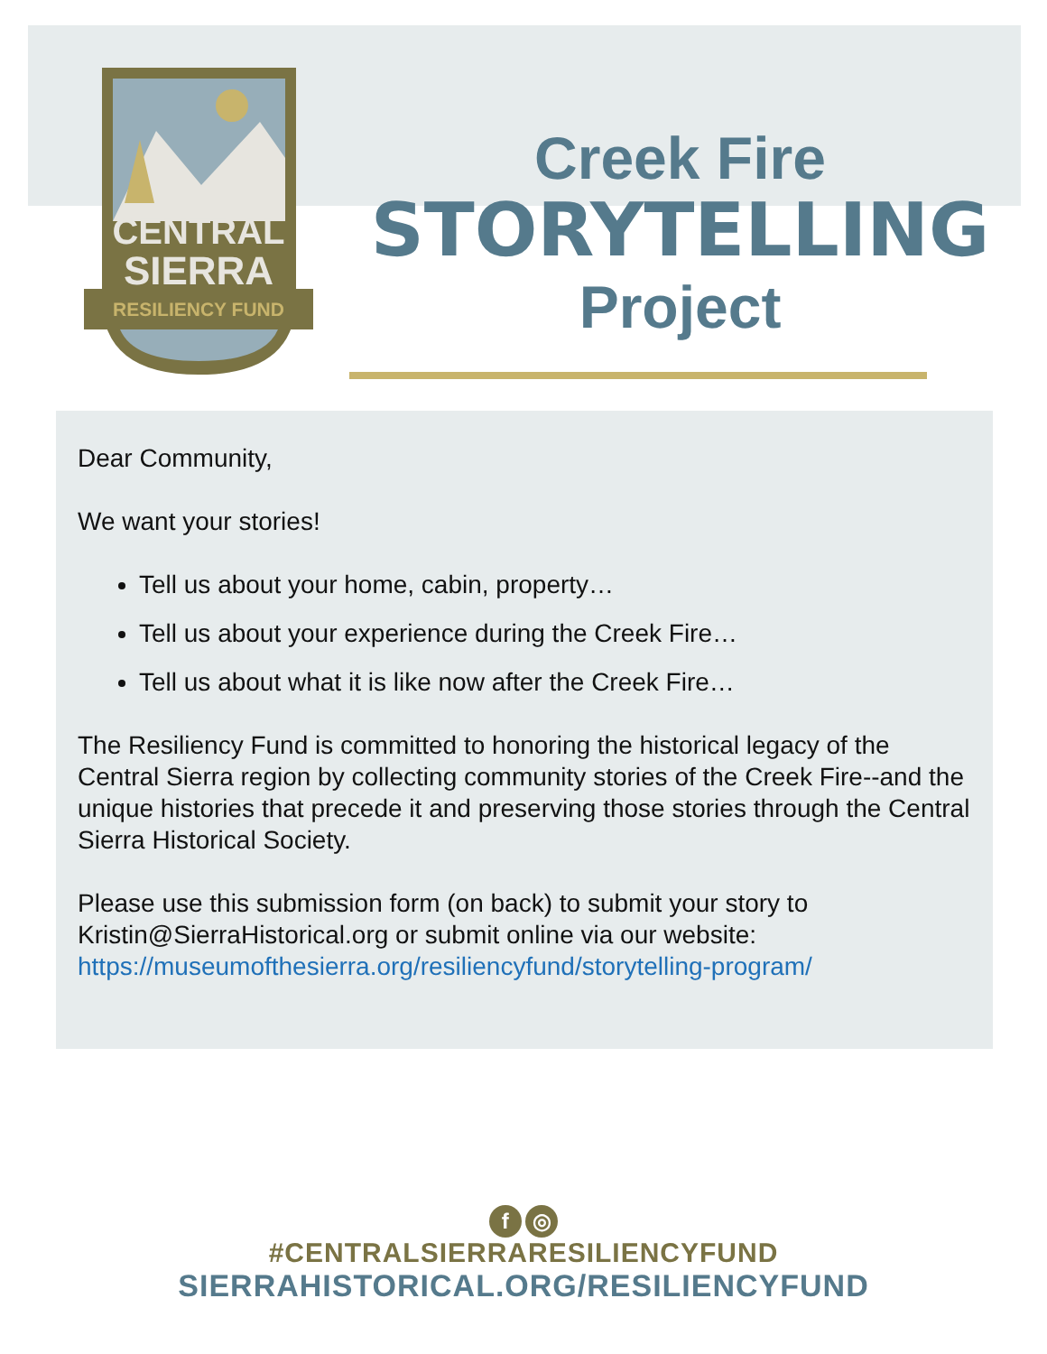CENTRAL
SIERRA
RESILIENCY FUND
Creek Fire
STORYTELLING
Project
Dear Community,
We want your stories!
Tell us about your home, cabin, property…
Tell us about your experience during the Creek Fire…
Tell us about what it is like now after the Creek Fire…
The Resiliency Fund is committed to honoring the historical legacy of the Central Sierra region by collecting community stories of the Creek Fire--and the unique histories that precede it and preserving those stories through the Central Sierra Historical Society.
Please use this submission form (on back) to submit your story to Kristin@SierraHistorical.org or submit online via our website: https://museumofthesierra.org/resiliencyfund/storytelling-program/
f ◎
#CENTRALSIERRARESILIENCYFUND
SIERRAHISTORICAL.ORG/RESILIENCYFUND